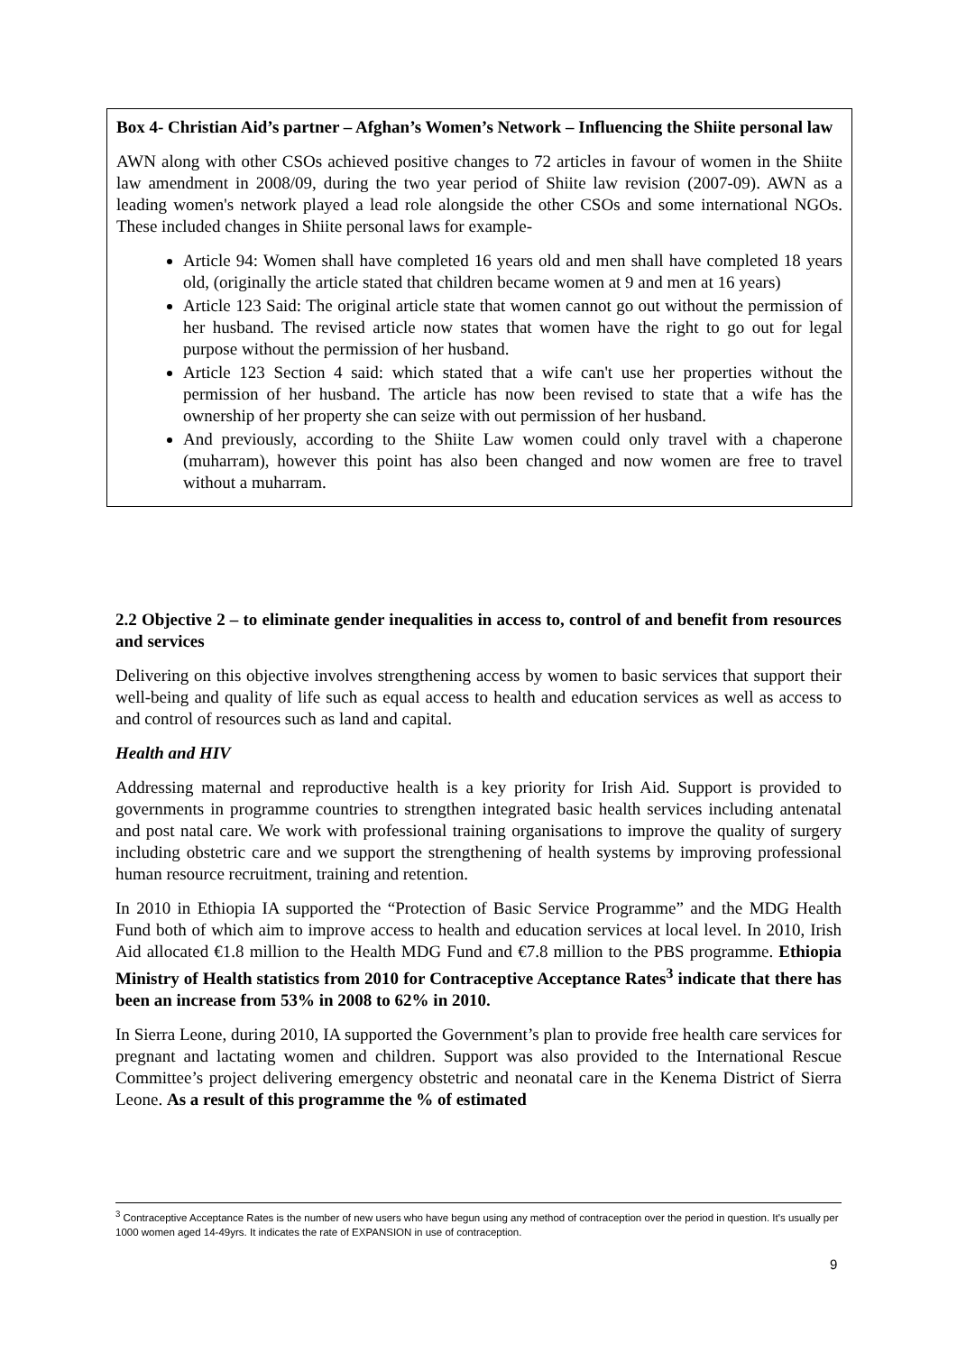Box 4- Christian Aid’s partner – Afghan’s Women’s Network – Influencing the Shiite personal law
AWN along with other CSOs achieved positive changes to 72 articles in favour of women in the Shiite law amendment in 2008/09, during the two year period of Shiite law revision (2007-09). AWN as a leading women's network played a lead role alongside the other CSOs and some international NGOs. These included changes in Shiite personal laws for example-
Article 94: Women shall have completed 16 years old and men shall have completed 18 years old, (originally the article stated that children became women at 9 and men at 16 years)
Article 123 Said: The original article state that women cannot go out without the permission of her husband. The revised article now states that women have the right to go out for legal purpose without the permission of her husband.
Article 123 Section 4 said: which stated that a wife can't use her properties without the permission of her husband. The article has now been revised to state that a wife has the ownership of her property she can seize with out permission of her husband.
And previously, according to the Shiite Law women could only travel with a chaperone (muharram), however this point has also been changed and now women are free to travel without a muharram.
2.2 Objective 2 – to eliminate gender inequalities in access to, control of and benefit from resources and services
Delivering on this objective involves strengthening access by women to basic services that support their well-being and quality of life such as equal access to health and education services as well as access to and control of resources such as land and capital.
Health and HIV
Addressing maternal and reproductive health is a key priority for Irish Aid. Support is provided to governments in programme countries to strengthen integrated basic health services including antenatal and post natal care. We work with professional training organisations to improve the quality of surgery including obstetric care and we support the strengthening of health systems by improving professional human resource recruitment, training and retention.
In 2010 in Ethiopia IA supported the “Protection of Basic Service Programme” and the MDG Health Fund both of which aim to improve access to health and education services at local level. In 2010, Irish Aid allocated €1.8 million to the Health MDG Fund and €7.8 million to the PBS programme. Ethiopia Ministry of Health statistics from 2010 for Contraceptive Acceptance Rates<sup>3</sup> indicate that there has been an increase from 53% in 2008 to 62% in 2010.
In Sierra Leone, during 2010, IA supported the Government’s plan to provide free health care services for pregnant and lactating women and children. Support was also provided to the International Rescue Committee’s project delivering emergency obstetric and neonatal care in the Kenema District of Sierra Leone. As a result of this programme the % of estimated
<sup>3</sup> Contraceptive Acceptance Rates is the number of new users who have begun using any method of contraception over the period in question. It's usually per 1000 women aged 14-49yrs. It indicates the rate of EXPANSION in use of contraception.
9